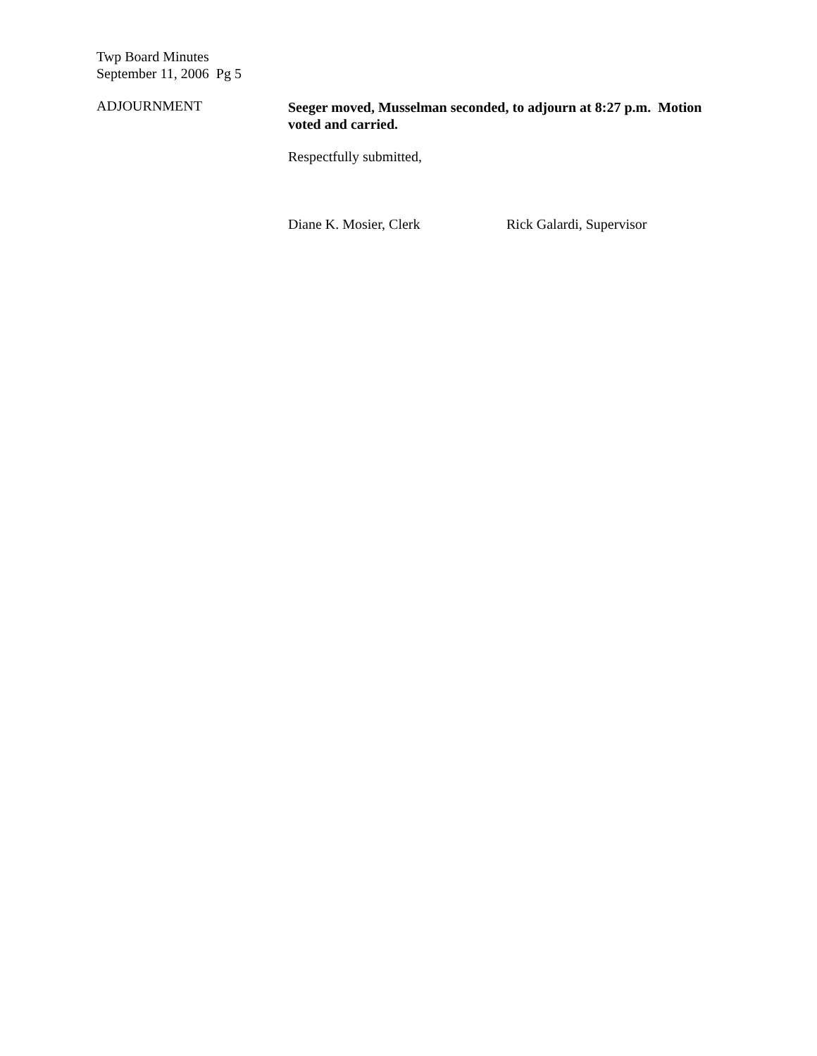Twp Board Minutes
September 11, 2006 Pg 5
ADJOURNMENT Seeger moved, Musselman seconded, to adjourn at 8:27 p.m. Motion voted and carried.
Respectfully submitted,
Diane K. Mosier, Clerk Rick Galardi, Supervisor